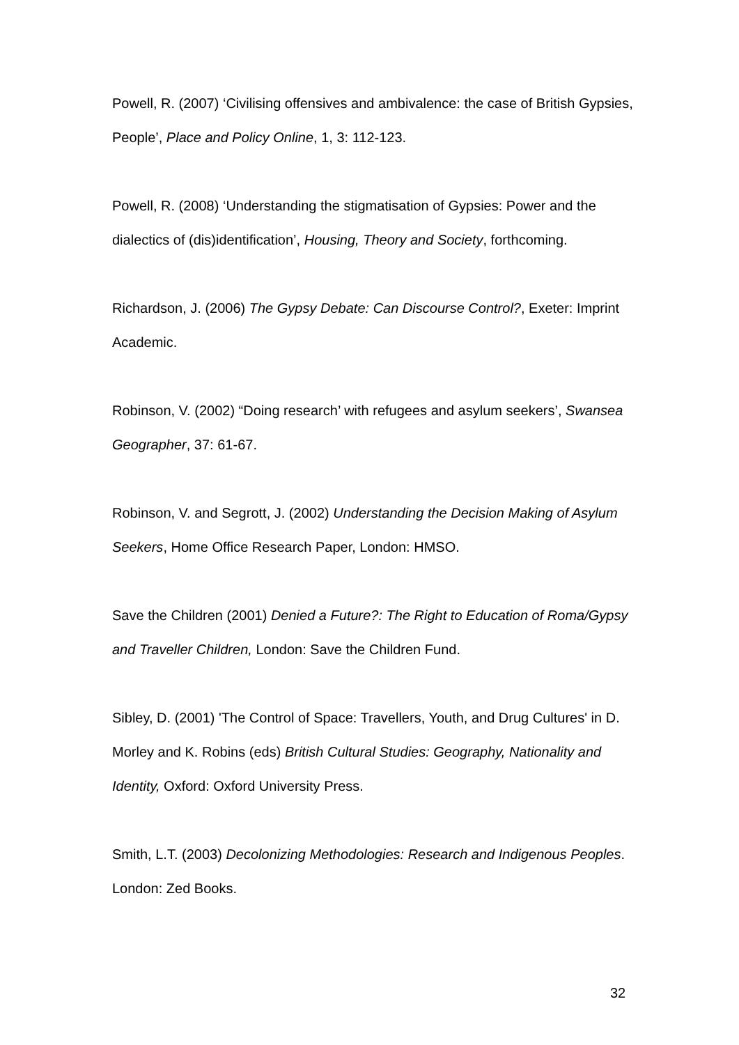Powell, R. (2007) ‘Civilising offensives and ambivalence: the case of British Gypsies, People’, Place and Policy Online, 1, 3: 112-123.
Powell, R. (2008) ‘Understanding the stigmatisation of Gypsies: Power and the dialectics of (dis)identification’, Housing, Theory and Society, forthcoming.
Richardson, J. (2006) The Gypsy Debate: Can Discourse Control?, Exeter: Imprint Academic.
Robinson, V. (2002) “Doing research’ with refugees and asylum seekers’, Swansea Geographer, 37: 61-67.
Robinson, V. and Segrott, J. (2002) Understanding the Decision Making of Asylum Seekers, Home Office Research Paper, London: HMSO.
Save the Children (2001) Denied a Future?: The Right to Education of Roma/Gypsy and Traveller Children, London: Save the Children Fund.
Sibley, D. (2001) 'The Control of Space: Travellers, Youth, and Drug Cultures' in D. Morley and K. Robins (eds) British Cultural Studies: Geography, Nationality and Identity, Oxford: Oxford University Press.
Smith, L.T. (2003) Decolonizing Methodologies: Research and Indigenous Peoples. London: Zed Books.
32